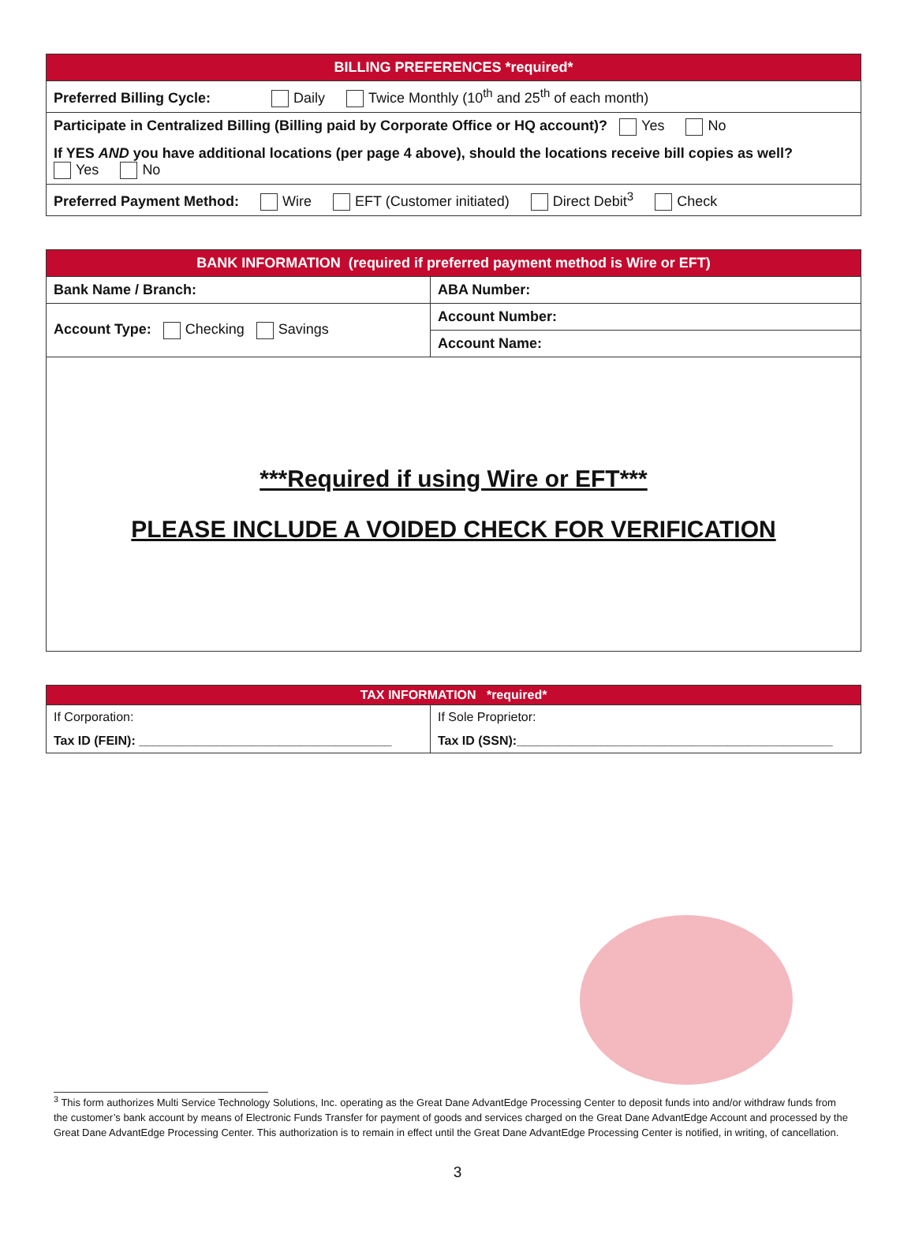| BILLING PREFERENCES *required* |
| --- |
| Preferred Billing Cycle: Daily Twice Monthly (10<sup>th</sup> and 25<sup>th</sup> of each month) |
| Participate in Centralized Billing (Billing paid by Corporate Office or HQ account)? Yes No |
| If YES AND you have additional locations (per page 4 above), should the locations receive bill copies as well? Yes No |
| Preferred Payment Method: Wire EFT (Customer initiated) Direct Debit<sup>3</sup> Check |
| BANK INFORMATION (required if preferred payment method is Wire or EFT) | |
| --- | --- |
| Bank Name / Branch: | ABA Number: |
| Account Type: Checking Savings | Account Number: |
| | Account Name: |
| ***Required if using Wire or EFT*** PLEASE INCLUDE A VOIDED CHECK FOR VERIFICATION | |
| TAX INFORMATION *required* | |
| --- | --- |
| If Corporation: | If Sole Proprietor: |
| Tax ID (FEIN): ____________________________________ | Tax ID (SSN):_____________________________________________ |
<sup>3</sup> This form authorizes Multi Service Technology Solutions, Inc. operating as the Great Dane AdvantEdge Processing Center to deposit funds into and/or withdraw funds from the customer’s bank account by means of Electronic Funds Transfer for payment of goods and services charged on the Great Dane AdvantEdge Account and processed by the Great Dane AdvantEdge Processing Center. This authorization is to remain in effect until the Great Dane AdvantEdge Processing Center is notified, in writing, of cancellation.
3